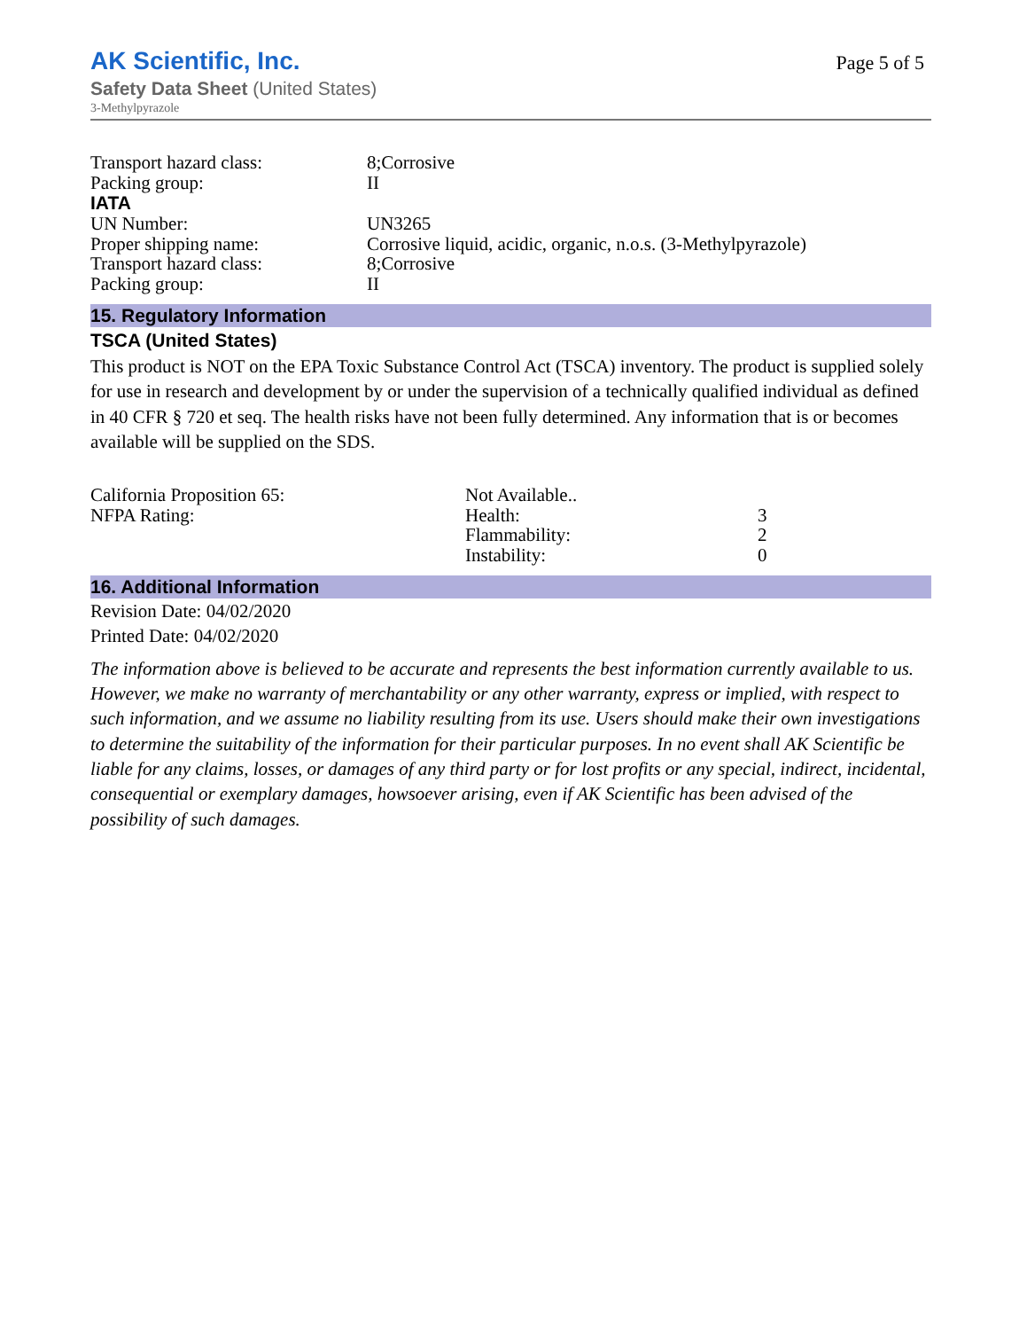Page 5 of 5
AK Scientific, Inc.
Safety Data Sheet (United States)
3-Methylpyrazole
Transport hazard class: 8;Corrosive
Packing group: II
IATA
UN Number: UN3265
Proper shipping name: Corrosive liquid, acidic, organic, n.o.s. (3-Methylpyrazole)
Transport hazard class: 8;Corrosive
Packing group: II
15. Regulatory Information
TSCA (United States)
This product is NOT on the EPA Toxic Substance Control Act (TSCA) inventory. The product is supplied solely for use in research and development by or under the supervision of a technically qualified individual as defined in 40 CFR § 720 et seq. The health risks have not been fully determined. Any information that is or becomes available will be supplied on the SDS.
California Proposition 65: Not Available..
NFPA Rating: Health: 3
Flammability: 2
Instability: 0
16. Additional Information
Revision Date: 04/02/2020
Printed Date: 04/02/2020
The information above is believed to be accurate and represents the best information currently available to us. However, we make no warranty of merchantability or any other warranty, express or implied, with respect to such information, and we assume no liability resulting from its use. Users should make their own investigations to determine the suitability of the information for their particular purposes. In no event shall AK Scientific be liable for any claims, losses, or damages of any third party or for lost profits or any special, indirect, incidental, consequential or exemplary damages, howsoever arising, even if AK Scientific has been advised of the possibility of such damages.